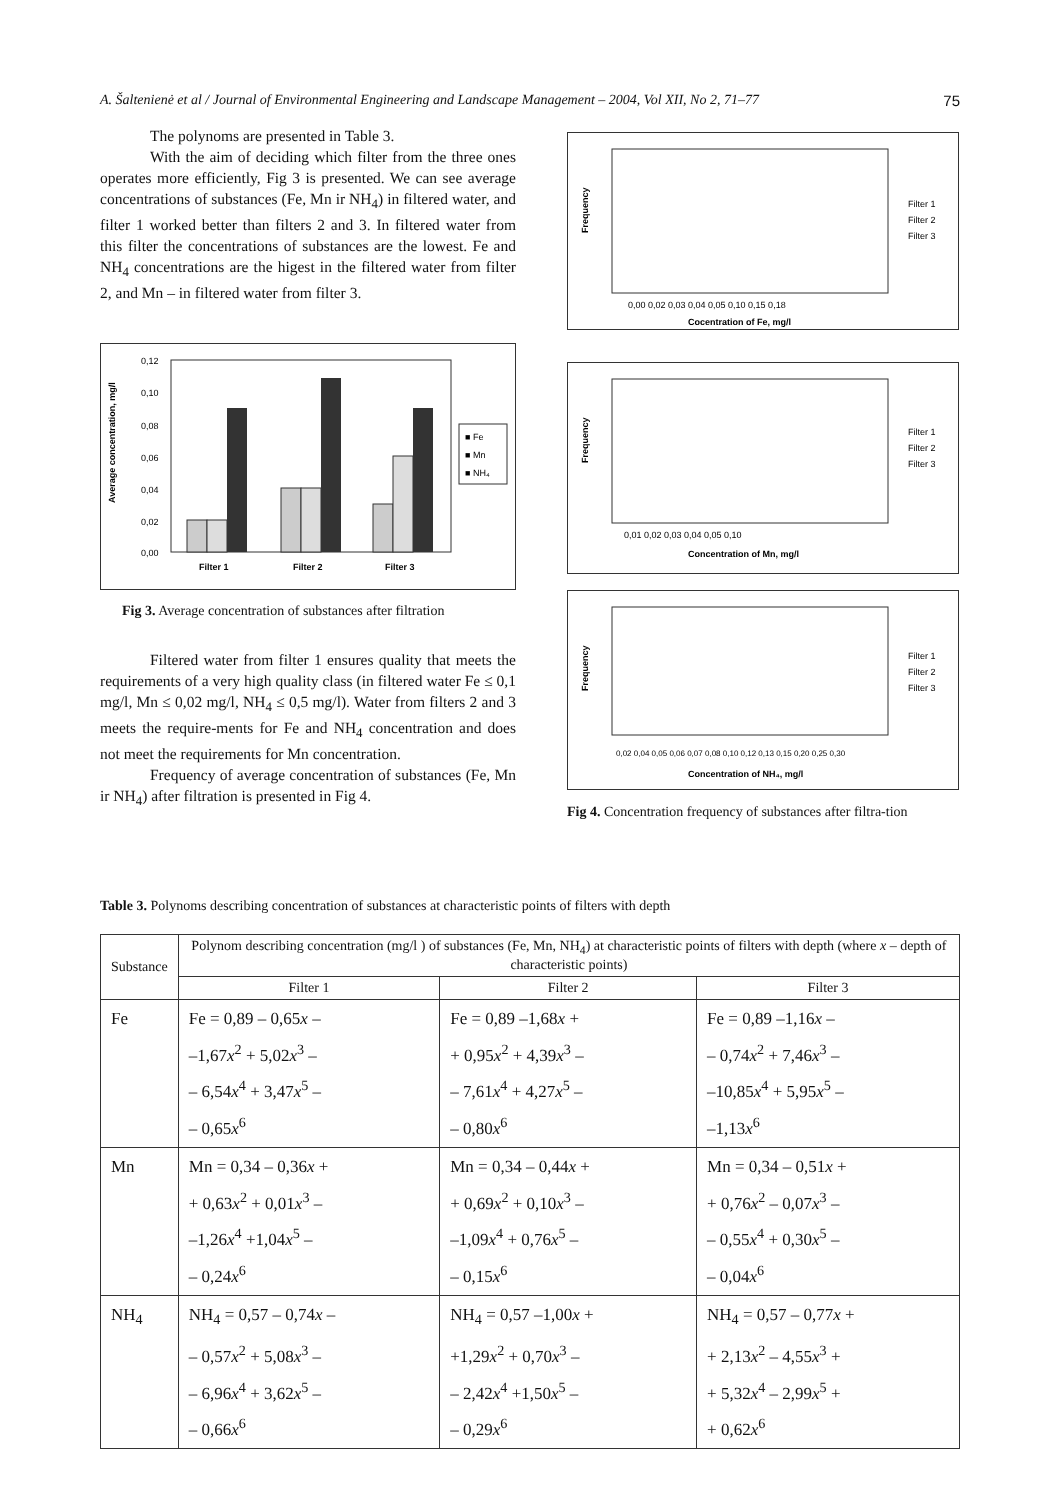A. Šaltenienė et al / Journal of Environmental Engineering and Landscape Management – 2004, Vol XII, No 2, 71–77 75
The polynoms are presented in Table 3.
With the aim of deciding which filter from the three ones operates more efficiently, Fig 3 is presented. We can see average concentrations of substances (Fe, Mn ir NH<sub>4</sub>) in filtered water, and filter 1 worked better than filters 2 and 3. In filtered water from this filter the concentrations of substances are the lowest. Fe and NH<sub>4</sub> concentrations are the higest in the filtered water from filter 2, and Mn – in filtered water from filter 3.
Average concentration, mg/l
0,12
0,10
0,08
0,06
0,04
0,02
0,00
Filter 1
Filter 2
Filter 3
■ Fe
■ Mn
■ NH₄
Fig 3. Average concentration of substances after filtration
Filtered water from filter 1 ensures quality that meets the requirements of a very high quality class (in filtered water Fe ≤ 0,1 mg/l, Mn ≤ 0,02 mg/l, NH<sub>4</sub> ≤ 0,5 mg/l). Water from filters 2 and 3 meets the require-ments for Fe and NH<sub>4</sub> concentration and does not meet the requirements for Mn concentration.
Frequency of average concentration of substances (Fe, Mn ir NH<sub>4</sub>) after filtration is presented in Fig 4.
Frequency
0,00 0,02 0,03 0,04 0,05 0,10 0,15 0,18
Cocentration of Fe, mg/l
Filter 1
Filter 2
Filter 3
Frequency
0,01 0,02 0,03 0,04 0,05 0,10
Concentration of Mn, mg/l
Filter 1
Filter 2
Filter 3
Frequency
0,02 0,04 0,05 0,06 0,07 0,08 0,10 0,12 0,13 0,15 0,20 0,25 0,30
Concentration of NH₄, mg/l
Filter 1
Filter 2
Filter 3
Fig 4. Concentration frequency of substances after filtra-tion
Table 3. Polynoms describing concentration of substances at characteristic points of filters with depth
| Substance | Polynom describing concentration (mg/l ) of substances (Fe, Mn, NH<sub>4</sub>) at characteristic points of filters with depth (where x – depth of characteristic points) | | |
| --- | --- | --- | --- |
| | Filter 1 | Filter 2 | Filter 3 |
| Fe | Fe = 0,89 – 0,65 x – –1,67 x<sup>2</sup> + 5,02 x<sup>3</sup> – – 6,54 x<sup>4</sup> + 3,47 x<sup>5</sup> – – 0,65 x<sup>6</sup> | Fe = 0,89 –1,68 x + + 0,95 x<sup>2</sup> + 4,39 x<sup>3</sup> – – 7,61 x<sup>4</sup> + 4,27 x<sup>5</sup> – – 0,80 x<sup>6</sup> | Fe = 0,89 –1,16 x – – 0,74 x<sup>2</sup> + 7,46 x<sup>3</sup> – –10,85 x<sup>4</sup> + 5,95 x<sup>5</sup> – –1,13 x<sup>6</sup> |
| Mn | Mn = 0,34 – 0,36 x + + 0,63 x<sup>2</sup> + 0,01 x<sup>3</sup> – –1,26 x<sup>4</sup> +1,04 x<sup>5</sup> – – 0,24 x<sup>6</sup> | Mn = 0,34 – 0,44 x + + 0,69 x<sup>2</sup> + 0,10 x<sup>3</sup> – –1,09 x<sup>4</sup> + 0,76 x<sup>5</sup> – – 0,15 x<sup>6</sup> | Mn = 0,34 – 0,51 x + + 0,76 x<sup>2</sup> – 0,07 x<sup>3</sup> – – 0,55 x<sup>4</sup> + 0,30 x<sup>5</sup> – – 0,04 x<sup>6</sup> |
| NH<sub>4</sub> | NH<sub>4</sub> = 0,57 – 0,74 x – – 0,57 x<sup>2</sup> + 5,08 x<sup>3</sup> – – 6,96 x<sup>4</sup> + 3,62 x<sup>5</sup> – – 0,66 x<sup>6</sup> | NH<sub>4</sub> = 0,57 –1,00 x + +1,29 x<sup>2</sup> + 0,70 x<sup>3</sup> – – 2,42 x<sup>4</sup> +1,50 x<sup>5</sup> – – 0,29 x<sup>6</sup> | NH<sub>4</sub> = 0,57 – 0,77 x + + 2,13 x<sup>2</sup> – 4,55 x<sup>3</sup> + + 5,32 x<sup>4</sup> – 2,99 x<sup>5</sup> + + 0,62 x<sup>6</sup> |